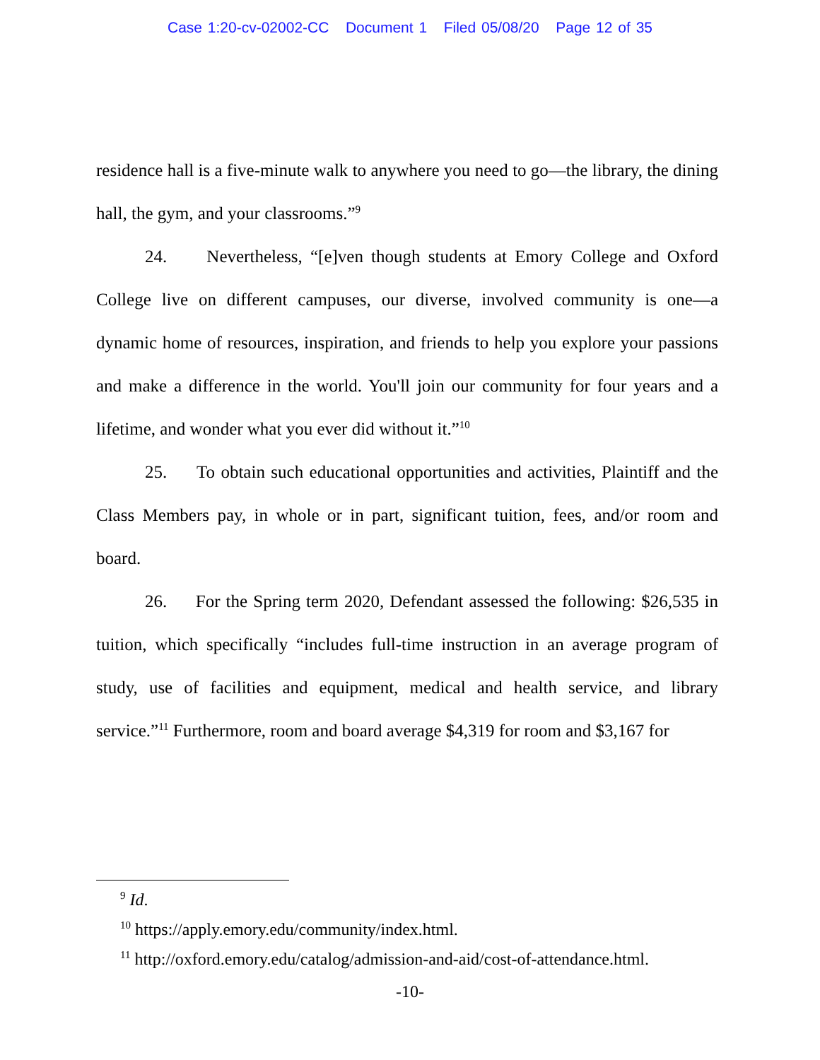Case 1:20-cv-02002-CC Document 1 Filed 05/08/20 Page 12 of 35
residence hall is a five-minute walk to anywhere you need to go—the library, the dining hall, the gym, and your classrooms.”<sup>9</sup>
24. Nevertheless, “[e]ven though students at Emory College and Oxford College live on different campuses, our diverse, involved community is one—a dynamic home of resources, inspiration, and friends to help you explore your passions and make a difference in the world. You'll join our community for four years and a lifetime, and wonder what you ever did without it.”<sup>10</sup>
25. To obtain such educational opportunities and activities, Plaintiff and the Class Members pay, in whole or in part, significant tuition, fees, and/or room and board.
26. For the Spring term 2020, Defendant assessed the following: $26,535 in tuition, which specifically “includes full-time instruction in an average program of study, use of facilities and equipment, medical and health service, and library service.”<sup>11</sup> Furthermore, room and board average $4,319 for room and $3,167 for
<sup>9</sup> Id.
<sup>10</sup> https://apply.emory.edu/community/index.html.
<sup>11</sup> http://oxford.emory.edu/catalog/admission-and-aid/cost-of-attendance.html.
-10-